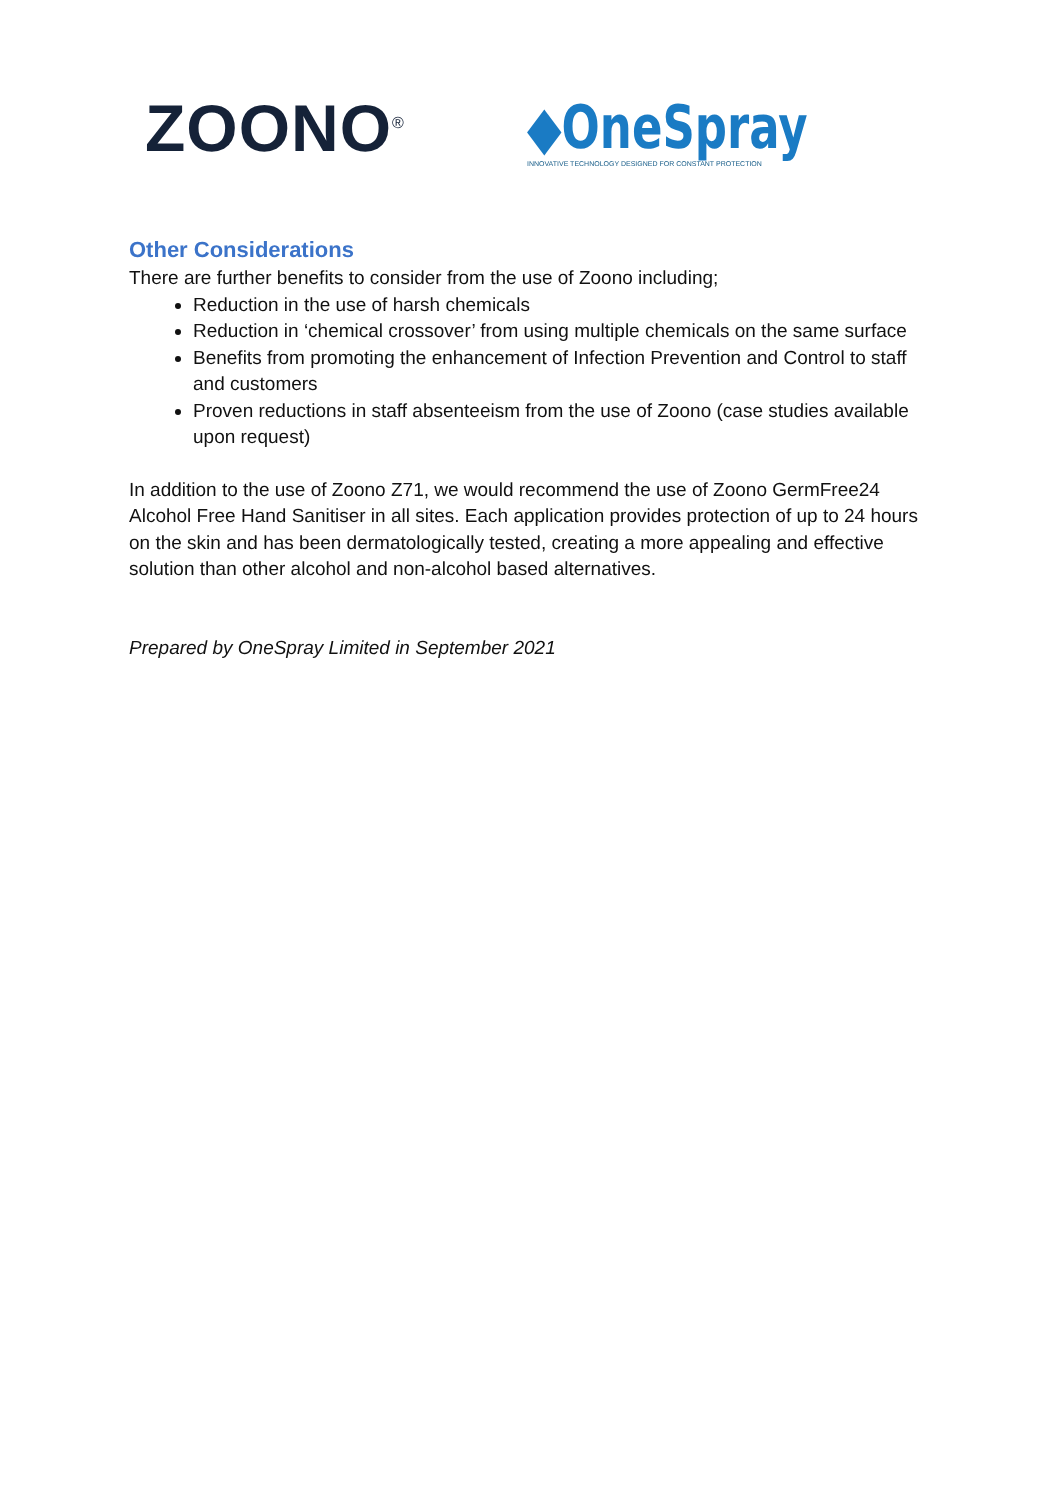ZOONO<sup>®</sup>
◆OneSpray
INNOVATIVE TECHNOLOGY DESIGNED FOR CONSTANT PROTECTION
Other Considerations
There are further benefits to consider from the use of Zoono including;
Reduction in the use of harsh chemicals
Reduction in ‘chemical crossover’ from using multiple chemicals on the same surface
Benefits from promoting the enhancement of Infection Prevention and Control to staff and customers
Proven reductions in staff absenteeism from the use of Zoono (case studies available upon request)
In addition to the use of Zoono Z71, we would recommend the use of Zoono GermFree24 Alcohol Free Hand Sanitiser in all sites. Each application provides protection of up to 24 hours on the skin and has been dermatologically tested, creating a more appealing and effective solution than other alcohol and non-alcohol based alternatives.
Prepared by OneSpray Limited in September 2021